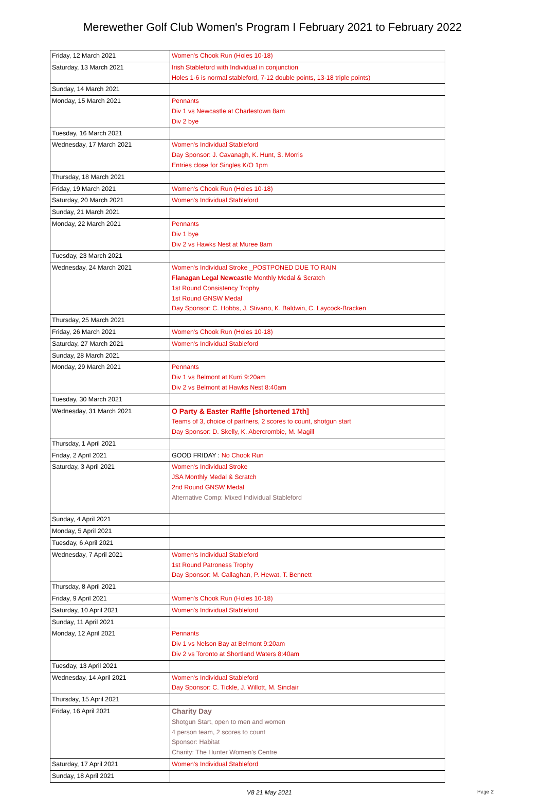Merewether Golf Club Women's Program I February 2021 to February 2022
| Friday, 12 March 2021 | Women's Chook Run (Holes 10-18) |
| Saturday, 13 March 2021 | Irish Stableford with Individual in conjunction Holes 1-6 is normal stableford, 7-12 double points, 13-18 triple points) |
| Sunday, 14 March 2021 | |
| Monday, 15 March 2021 | Pennants Div 1 vs Newcastle at Charlestown 8am Div 2 bye |
| Tuesday, 16 March 2021 | |
| Wednesday, 17 March 2021 | Women's Individual Stableford Day Sponsor: J. Cavanagh, K. Hunt, S. Morris Entries close for Singles K/O 1pm |
| Thursday, 18 March 2021 | |
| Friday, 19 March 2021 | Women's Chook Run (Holes 10-18) |
| Saturday, 20 March 2021 | Women's Individual Stableford |
| Sunday, 21 March 2021 | |
| Monday, 22 March 2021 | Pennants Div 1 bye Div 2 vs Hawks Nest at Muree 8am |
| Tuesday, 23 March 2021 | |
| Wednesday, 24 March 2021 | Women's Individual Stroke _POSTPONED DUE TO RAIN Flanagan Legal Newcastle Monthly Medal & Scratch 1st Round Consistency Trophy 1st Round GNSW Medal Day Sponsor: C. Hobbs, J. Stivano, K. Baldwin, C. Laycock-Bracken |
| Thursday, 25 March 2021 | |
| Friday, 26 March 2021 | Women's Chook Run (Holes 10-18) |
| Saturday, 27 March 2021 | Women's Individual Stableford |
| Sunday, 28 March 2021 | |
| Monday, 29 March 2021 | Pennants Div 1 vs Belmont at Kurri 9:20am Div 2 vs Belmont at Hawks Nest 8:40am |
| Tuesday, 30 March 2021 | |
| Wednesday, 31 March 2021 | O Party & Easter Raffle [shortened 17th] Teams of 3, choice of partners, 2 scores to count, shotgun start Day Sponsor: D. Skelly, K. Abercrombie, M. Magill |
| Thursday, 1 April 2021 | |
| Friday, 2 April 2021 | GOOD FRIDAY : No Chook Run |
| Saturday, 3 April 2021 | Women's Individual Stroke JSA Monthly Medal & Scratch 2nd Round GNSW Medal Alternative Comp: Mixed Individual Stableford |
| Sunday, 4 April 2021 | |
| Monday, 5 April 2021 | |
| Tuesday, 6 April 2021 | |
| Wednesday, 7 April 2021 | Women's Individual Stableford 1st Round Patroness Trophy Day Sponsor: M. Callaghan, P. Hewat, T. Bennett |
| Thursday, 8 April 2021 | |
| Friday, 9 April 2021 | Women's Chook Run (Holes 10-18) |
| Saturday, 10 April 2021 | Women's Individual Stableford |
| Sunday, 11 April 2021 | |
| Monday, 12 April 2021 | Pennants Div 1 vs Nelson Bay at Belmont 9:20am Div 2 vs Toronto at Shortland Waters 8:40am |
| Tuesday, 13 April 2021 | |
| Wednesday, 14 April 2021 | Women's Individual Stableford Day Sponsor: C. Tickle, J. Willott, M. Sinclair |
| Thursday, 15 April 2021 | |
| Friday, 16 April 2021 | Charity Day Shotgun Start, open to men and women 4 person team, 2 scores to count Sponsor: Habitat Charity: The Hunter Women's Centre |
| Saturday, 17 April 2021 | Women's Individual Stableford |
| Sunday, 18 April 2021 | |
V8 21 May 2021 Page 2